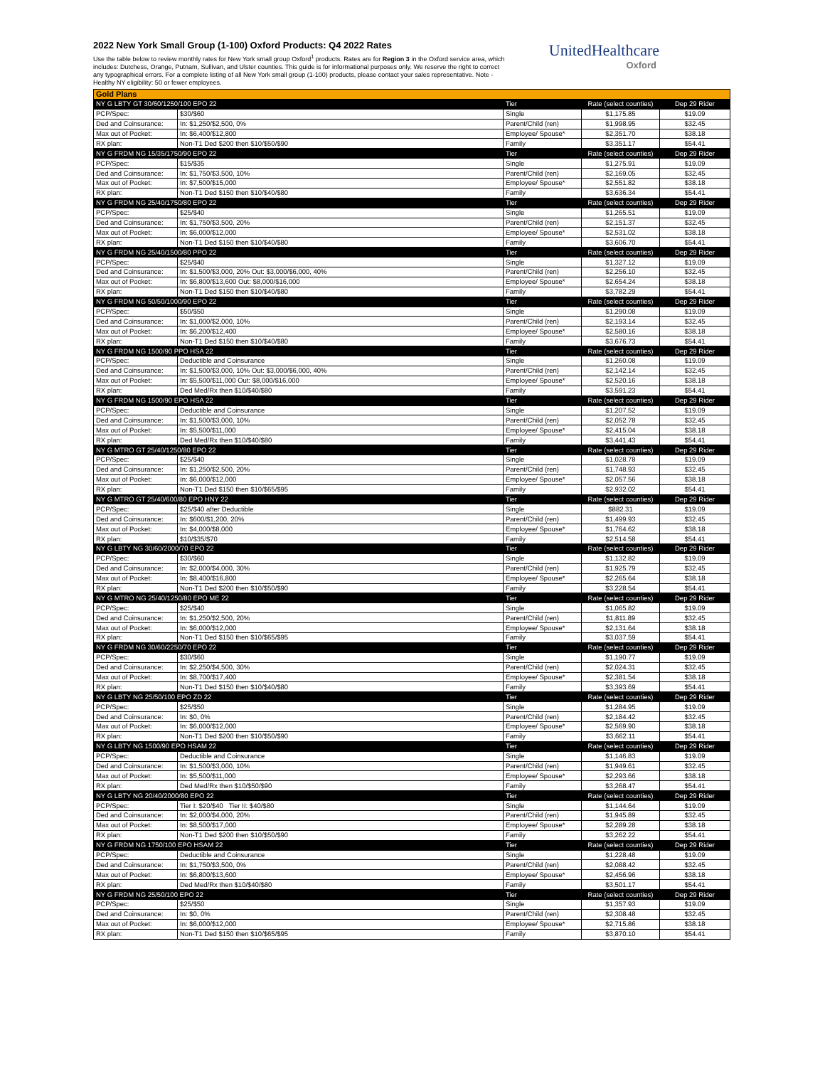2022 New York Small Group (1-100) Oxford Products: Q4 2022 Rates
Use the table below to review monthly rates for New York small group Oxford<sup>1</sup> products. Rates are for Region 3 in the Oxford service area, which includes: Dutchess, Orange, Putnam, Sullivan, and Ulster counties. This guide is for informational purposes only. We reserve the right to correct any typographical errors. For a complete listing of all New York small group (1-100) products, please contact your sales representative. Note - Healthy NY eligibility: 50 or fewer employees.
UnitedHealthcare
Oxford
| Gold Plans | | | | |
| --- | --- | --- | --- | --- |
| NY G LBTY GT 30/60/1250/100 EPO 22 | | Tier | Rate (select counties) | Dep 29 Rider |
| PCP/Spec: | $30/$60 | Single | $1,175.85 | $19.09 |
| Ded and Coinsurance: | In: $1,250/$2,500, 0% | Parent/Child (ren) | $1,998.95 | $32.45 |
| Max out of Pocket: | In: $6,400/$12,800 | Employee/ Spouse* | $2,351.70 | $38.18 |
| RX plan: | Non-T1 Ded $200 then $10/$50/$90 | Family | $3,351.17 | $54.41 |
| NY G FRDM NG 15/35/1750/90 EPO 22 | | Tier | Rate (select counties) | Dep 29 Rider |
| PCP/Spec: | $15/$35 | Single | $1,275.91 | $19.09 |
| Ded and Coinsurance: | In: $1,750/$3,500, 10% | Parent/Child (ren) | $2,169.05 | $32.45 |
| Max out of Pocket: | In: $7,500/$15,000 | Employee/ Spouse* | $2,551.82 | $38.18 |
| RX plan: | Non-T1 Ded $150 then $10/$40/$80 | Family | $3,636.34 | $54.41 |
| NY G FRDM NG 25/40/1750/80 EPO 22 | | Tier | Rate (select counties) | Dep 29 Rider |
| PCP/Spec: | $25/$40 | Single | $1,265.51 | $19.09 |
| Ded and Coinsurance: | In: $1,750/$3,500, 20% | Parent/Child (ren) | $2,151.37 | $32.45 |
| Max out of Pocket: | In: $6,000/$12,000 | Employee/ Spouse* | $2,531.02 | $38.18 |
| RX plan: | Non-T1 Ded $150 then $10/$40/$80 | Family | $3,606.70 | $54.41 |
| NY G FRDM NG 25/40/1500/80 PPO 22 | | Tier | Rate (select counties) | Dep 29 Rider |
| PCP/Spec: | $25/$40 | Single | $1,327.12 | $19.09 |
| Ded and Coinsurance: | In: $1,500/$3,000, 20% Out: $3,000/$6,000, 40% | Parent/Child (ren) | $2,256.10 | $32.45 |
| Max out of Pocket: | In: $6,800/$13,600 Out: $8,000/$16,000 | Employee/ Spouse* | $2,654.24 | $38.18 |
| RX plan: | Non-T1 Ded $150 then $10/$40/$80 | Family | $3,782.29 | $54.41 |
| NY G FRDM NG 50/50/1000/90 EPO 22 | | Tier | Rate (select counties) | Dep 29 Rider |
| PCP/Spec: | $50/$50 | Single | $1,290.08 | $19.09 |
| Ded and Coinsurance: | In: $1,000/$2,000, 10% | Parent/Child (ren) | $2,193.14 | $32.45 |
| Max out of Pocket: | In: $6,200/$12,400 | Employee/ Spouse* | $2,580.16 | $38.18 |
| RX plan: | Non-T1 Ded $150 then $10/$40/$80 | Family | $3,676.73 | $54.41 |
| NY G FRDM NG 1500/90 PPO HSA 22 | | Tier | Rate (select counties) | Dep 29 Rider |
| PCP/Spec: | Deductible and Coinsurance | Single | $1,260.08 | $19.09 |
| Ded and Coinsurance: | In: $1,500/$3,000, 10% Out: $3,000/$6,000, 40% | Parent/Child (ren) | $2,142.14 | $32.45 |
| Max out of Pocket: | In: $5,500/$11,000 Out: $8,000/$16,000 | Employee/ Spouse* | $2,520.16 | $38.18 |
| RX plan: | Ded Med/Rx then $10/$40/$80 | Family | $3,591.23 | $54.41 |
| NY G FRDM NG 1500/90 EPO HSA 22 | | Tier | Rate (select counties) | Dep 29 Rider |
| PCP/Spec: | Deductible and Coinsurance | Single | $1,207.52 | $19.09 |
| Ded and Coinsurance: | In: $1,500/$3,000, 10% | Parent/Child (ren) | $2,052.78 | $32.45 |
| Max out of Pocket: | In: $5,500/$11,000 | Employee/ Spouse* | $2,415.04 | $38.18 |
| RX plan: | Ded Med/Rx then $10/$40/$80 | Family | $3,441.43 | $54.41 |
| NY G MTRO GT 25/40/1250/80 EPO 22 | | Tier | Rate (select counties) | Dep 29 Rider |
| PCP/Spec: | $25/$40 | Single | $1,028.78 | $19.09 |
| Ded and Coinsurance: | In: $1,250/$2,500, 20% | Parent/Child (ren) | $1,748.93 | $32.45 |
| Max out of Pocket: | In: $6,000/$12,000 | Employee/ Spouse* | $2,057.56 | $38.18 |
| RX plan: | Non-T1 Ded $150 then $10/$65/$95 | Family | $2,932.02 | $54.41 |
| NY G MTRO GT 25/40/600/80 EPO HNY 22 | | Tier | Rate (select counties) | Dep 29 Rider |
| PCP/Spec: | $25/$40 after Deductible | Single | $882.31 | $19.09 |
| Ded and Coinsurance: | In: $600/$1,200, 20% | Parent/Child (ren) | $1,499.93 | $32.45 |
| Max out of Pocket: | In: $4,000/$8,000 | Employee/ Spouse* | $1,764.62 | $38.18 |
| RX plan: | $10/$35/$70 | Family | $2,514.58 | $54.41 |
| NY G LBTY NG 30/60/2000/70 EPO 22 | | Tier | Rate (select counties) | Dep 29 Rider |
| PCP/Spec: | $30/$60 | Single | $1,132.82 | $19.09 |
| Ded and Coinsurance: | In: $2,000/$4,000, 30% | Parent/Child (ren) | $1,925.79 | $32.45 |
| Max out of Pocket: | In: $8,400/$16,800 | Employee/ Spouse* | $2,265.64 | $38.18 |
| RX plan: | Non-T1 Ded $200 then $10/$50/$90 | Family | $3,228.54 | $54.41 |
| NY G MTRO NG 25/40/1250/80 EPO ME 22 | | Tier | Rate (select counties) | Dep 29 Rider |
| PCP/Spec: | $25/$40 | Single | $1,065.82 | $19.09 |
| Ded and Coinsurance: | In: $1,250/$2,500, 20% | Parent/Child (ren) | $1,811.89 | $32.45 |
| Max out of Pocket: | In: $6,000/$12,000 | Employee/ Spouse* | $2,131.64 | $38.18 |
| RX plan: | Non-T1 Ded $150 then $10/$65/$95 | Family | $3,037.59 | $54.41 |
| NY G FRDM NG 30/60/2250/70 EPO 22 | | Tier | Rate (select counties) | Dep 29 Rider |
| PCP/Spec: | $30/$60 | Single | $1,190.77 | $19.09 |
| Ded and Coinsurance: | In: $2,250/$4,500, 30% | Parent/Child (ren) | $2,024.31 | $32.45 |
| Max out of Pocket: | In: $8,700/$17,400 | Employee/ Spouse* | $2,381.54 | $38.18 |
| RX plan: | Non-T1 Ded $150 then $10/$40/$80 | Family | $3,393.69 | $54.41 |
| NY G LBTY NG 25/50/100 EPO ZD 22 | | Tier | Rate (select counties) | Dep 29 Rider |
| PCP/Spec: | $25/$50 | Single | $1,284.95 | $19.09 |
| Ded and Coinsurance: | In: $0, 0% | Parent/Child (ren) | $2,184.42 | $32.45 |
| Max out of Pocket: | In: $6,000/$12,000 | Employee/ Spouse* | $2,569.90 | $38.18 |
| RX plan: | Non-T1 Ded $200 then $10/$50/$90 | Family | $3,662.11 | $54.41 |
| NY G LBTY NG 1500/90 EPO HSAM 22 | | Tier | Rate (select counties) | Dep 29 Rider |
| PCP/Spec: | Deductible and Coinsurance | Single | $1,146.83 | $19.09 |
| Ded and Coinsurance: | In: $1,500/$3,000, 10% | Parent/Child (ren) | $1,949.61 | $32.45 |
| Max out of Pocket: | In: $5,500/$11,000 | Employee/ Spouse* | $2,293.66 | $38.18 |
| RX plan: | Ded Med/Rx then $10/$50/$90 | Family | $3,268.47 | $54.41 |
| NY G LBTY NG 20/40/2000/80 EPO 22 | | Tier | Rate (select counties) | Dep 29 Rider |
| PCP/Spec: | Tier I: $20/$40 Tier II: $40/$80 | Single | $1,144.64 | $19.09 |
| Ded and Coinsurance: | In: $2,000/$4,000, 20% | Parent/Child (ren) | $1,945.89 | $32.45 |
| Max out of Pocket: | In: $8,500/$17,000 | Employee/ Spouse* | $2,289.28 | $38.18 |
| RX plan: | Non-T1 Ded $200 then $10/$50/$90 | Family | $3,262.22 | $54.41 |
| NY G FRDM NG 1750/100 EPO HSAM 22 | | Tier | Rate (select counties) | Dep 29 Rider |
| PCP/Spec: | Deductible and Coinsurance | Single | $1,228.48 | $19.09 |
| Ded and Coinsurance: | In: $1,750/$3,500, 0% | Parent/Child (ren) | $2,088.42 | $32.45 |
| Max out of Pocket: | In: $6,800/$13,600 | Employee/ Spouse* | $2,456.96 | $38.18 |
| RX plan: | Ded Med/Rx then $10/$40/$80 | Family | $3,501.17 | $54.41 |
| NY G FRDM NG 25/50/100 EPO 22 | | Tier | Rate (select counties) | Dep 29 Rider |
| PCP/Spec: | $25/$50 | Single | $1,357.93 | $19.09 |
| Ded and Coinsurance: | In: $0, 0% | Parent/Child (ren) | $2,308.48 | $32.45 |
| Max out of Pocket: | In: $6,000/$12,000 | Employee/ Spouse* | $2,715.86 | $38.18 |
| RX plan: | Non-T1 Ded $150 then $10/$65/$95 | Family | $3,870.10 | $54.41 |